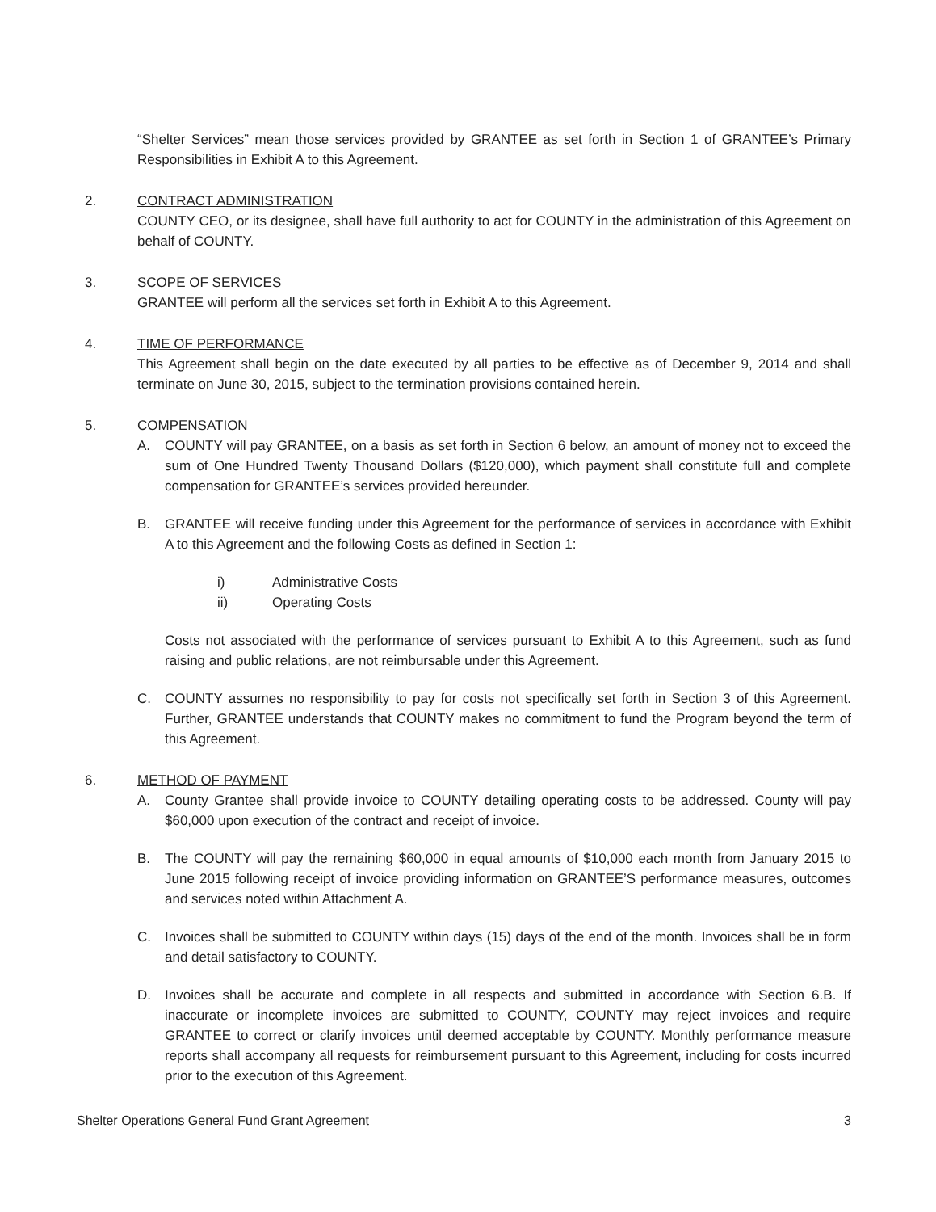“Shelter Services” mean those services provided by GRANTEE as set forth in Section 1 of GRANTEE’s Primary Responsibilities in Exhibit A to this Agreement.
2. CONTRACT ADMINISTRATION
COUNTY CEO, or its designee, shall have full authority to act for COUNTY in the administration of this Agreement on behalf of COUNTY.
3. SCOPE OF SERVICES
GRANTEE will perform all the services set forth in Exhibit A to this Agreement.
4. TIME OF PERFORMANCE
This Agreement shall begin on the date executed by all parties to be effective as of December 9, 2014 and shall terminate on June 30, 2015, subject to the termination provisions contained herein.
5. COMPENSATION
A. COUNTY will pay GRANTEE, on a basis as set forth in Section 6 below, an amount of money not to exceed the sum of One Hundred Twenty Thousand Dollars ($120,000), which payment shall constitute full and complete compensation for GRANTEE’s services provided hereunder.
B. GRANTEE will receive funding under this Agreement for the performance of services in accordance with Exhibit A to this Agreement and the following Costs as defined in Section 1:
i) Administrative Costs
ii) Operating Costs
Costs not associated with the performance of services pursuant to Exhibit A to this Agreement, such as fund raising and public relations, are not reimbursable under this Agreement.
C. COUNTY assumes no responsibility to pay for costs not specifically set forth in Section 3 of this Agreement. Further, GRANTEE understands that COUNTY makes no commitment to fund the Program beyond the term of this Agreement.
6. METHOD OF PAYMENT
A. County Grantee shall provide invoice to COUNTY detailing operating costs to be addressed. County will pay $60,000 upon execution of the contract and receipt of invoice.
B. The COUNTY will pay the remaining $60,000 in equal amounts of $10,000 each month from January 2015 to June 2015 following receipt of invoice providing information on GRANTEE’S performance measures, outcomes and services noted within Attachment A.
C. Invoices shall be submitted to COUNTY within days (15) days of the end of the month. Invoices shall be in form and detail satisfactory to COUNTY.
D. Invoices shall be accurate and complete in all respects and submitted in accordance with Section 6.B. If inaccurate or incomplete invoices are submitted to COUNTY, COUNTY may reject invoices and require GRANTEE to correct or clarify invoices until deemed acceptable by COUNTY. Monthly performance measure reports shall accompany all requests for reimbursement pursuant to this Agreement, including for costs incurred prior to the execution of this Agreement.
Shelter Operations General Fund Grant Agreement 3